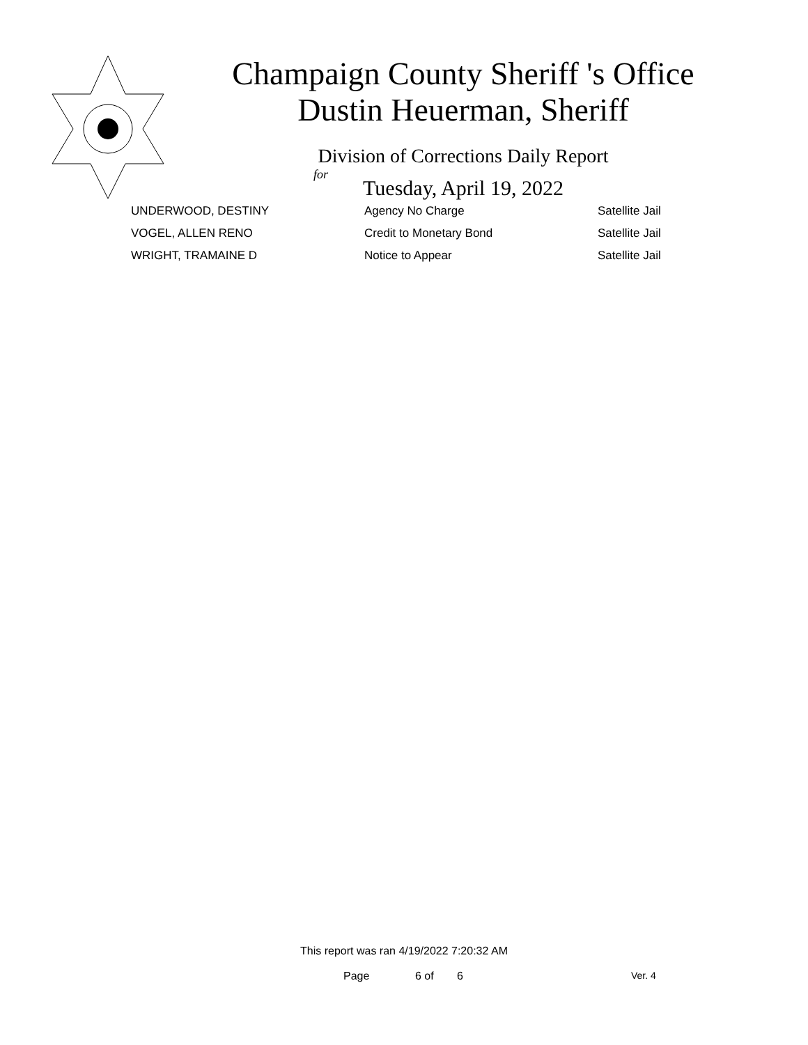Champaign County Sheriff 's Office
Dustin Heuerman, Sheriff
Division of Corrections Daily Report
for
Tuesday, April 19, 2022
| UNDERWOOD, DESTINY | Agency No Charge | Satellite Jail |
| VOGEL, ALLEN RENO | Credit to Monetary Bond | Satellite Jail |
| WRIGHT, TRAMAINE D | Notice to Appear | Satellite Jail |
This report was ran 4/19/2022 7:20:32 AM
Page 6 of 6 Ver. 4